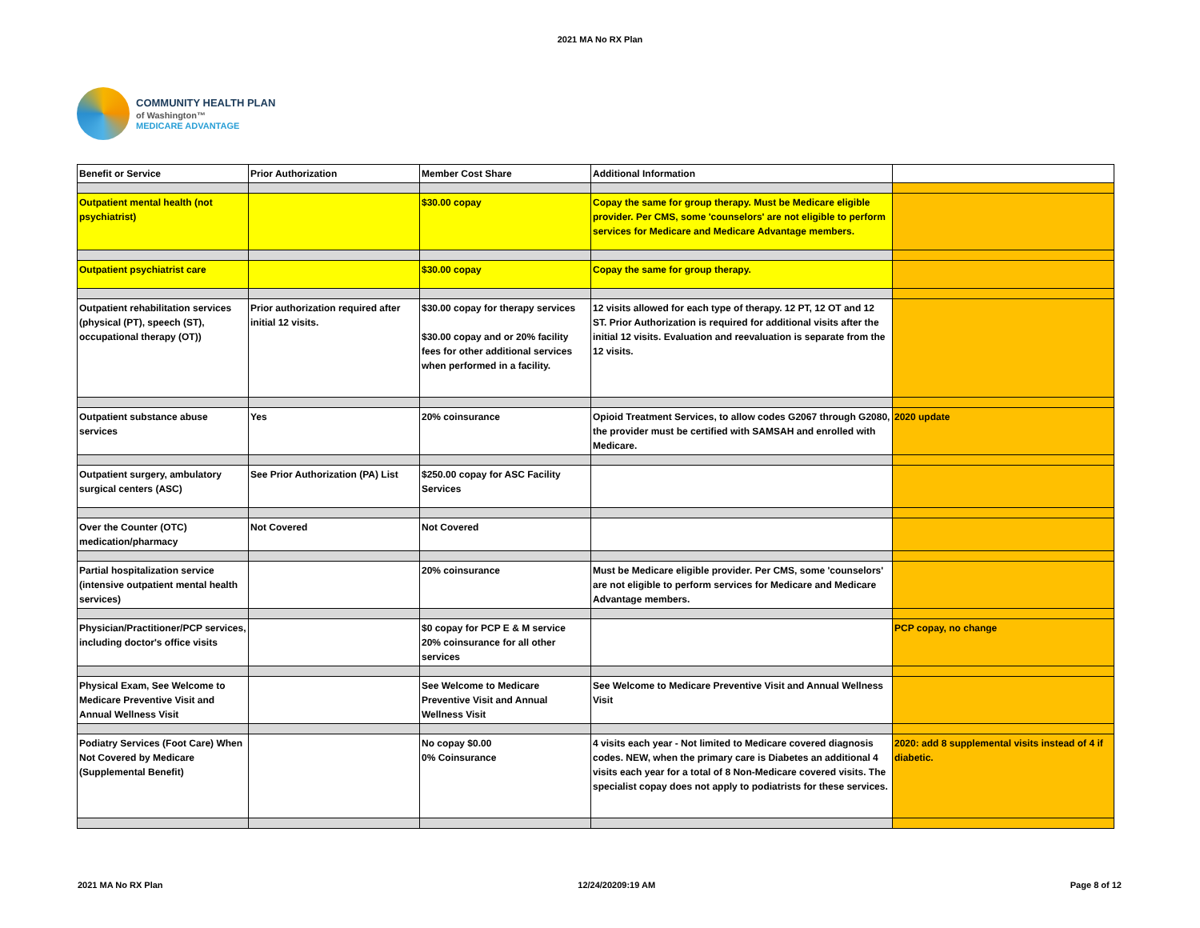2021 MA No RX Plan
COMMUNITY HEALTH PLAN
of Washington™
MEDICARE ADVANTAGE
| Benefit or Service | Prior Authorization | Member Cost Share | Additional Information | |
| Outpatient mental health (not psychiatrist) | | $30.00 copay | Copay the same for group therapy. Must be Medicare eligible provider. Per CMS, some 'counselors' are not eligible to perform services for Medicare and Medicare Advantage members. | |
| Outpatient psychiatrist care | | $30.00 copay | Copay the same for group therapy. | |
| Outpatient rehabilitation services (physical (PT), speech (ST), occupational therapy (OT)) | Prior authorization required after initial 12 visits. | $30.00 copay for therapy services $30.00 copay and or 20% facility fees for other additional services when performed in a facility. | 12 visits allowed for each type of therapy. 12 PT, 12 OT and 12 ST. Prior Authorization is required for additional visits after the initial 12 visits. Evaluation and reevaluation is separate from the 12 visits. | |
| Outpatient substance abuse services | Yes | 20% coinsurance | Opioid Treatment Services, to allow codes G2067 through G2080, the provider must be certified with SAMSAH and enrolled with Medicare. | 2020 update |
| Outpatient surgery, ambulatory surgical centers (ASC) | See Prior Authorization (PA) List | $250.00 copay for ASC Facility Services | | |
| Over the Counter (OTC) medication/pharmacy | Not Covered | Not Covered | | |
| Partial hospitalization service (intensive outpatient mental health services) | | 20% coinsurance | Must be Medicare eligible provider. Per CMS, some 'counselors' are not eligible to perform services for Medicare and Medicare Advantage members. | |
| Physician/Practitioner/PCP services, including doctor's office visits | | $0 copay for PCP E & M service 20% coinsurance for all other services | | PCP copay, no change |
| Physical Exam, See Welcome to Medicare Preventive Visit and Annual Wellness Visit | | See Welcome to Medicare Preventive Visit and Annual Wellness Visit | See Welcome to Medicare Preventive Visit and Annual Wellness Visit | |
| Podiatry Services (Foot Care) When Not Covered by Medicare (Supplemental Benefit) | | No copay $0.00 0% Coinsurance | 4 visits each year - Not limited to Medicare covered diagnosis codes. NEW, when the primary care is Diabetes an additional 4 visits each year for a total of 8 Non-Medicare covered visits. The specialist copay does not apply to podiatrists for these services. | 2020: add 8 supplemental visits instead of 4 if diabetic. |
2021 MA No RX Plan 12/24/20209:19 AM Page 8 of 12